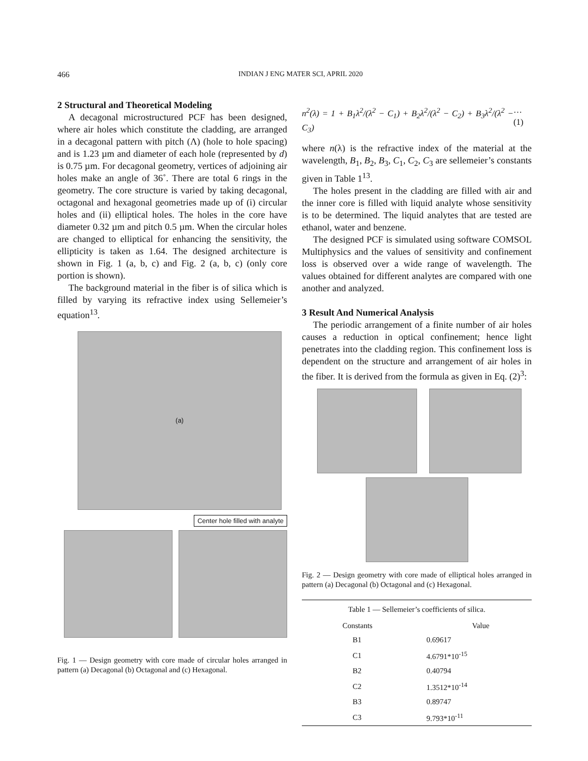466 INDIAN J ENG MATER SCI, APRIL 2020
2 Structural and Theoretical Modeling
A decagonal microstructured PCF has been designed, where air holes which constitute the cladding, are arranged in a decagonal pattern with pitch (Λ) (hole to hole spacing) and is 1.23 µm and diameter of each hole (represented by d) is 0.75 µm. For decagonal geometry, vertices of adjoining air holes make an angle of 36˚. There are total 6 rings in the geometry. The core structure is varied by taking decagonal, octagonal and hexagonal geometries made up of (i) circular holes and (ii) elliptical holes. The holes in the core have diameter 0.32 µm and pitch 0.5 µm. When the circular holes are changed to elliptical for enhancing the sensitivity, the ellipticity is taken as 1.64. The designed architecture is shown in Fig. 1 (a, b, c) and Fig. 2 (a, b, c) (only core portion is shown).
The background material in the fiber is of silica which is filled by varying its refractive index using Sellemeier’s equation<sup>13</sup>.
(a)
Center hole filled with analyte
Fig. 1 — Design geometry with core made of circular holes arranged in pattern (a) Decagonal (b) Octagonal and (c) Hexagonal.
n<sup>2</sup>(λ) = 1 + B<sub>1</sub>λ<sup>2</sup>/(λ<sup>2</sup> − C<sub>1</sub>) + B<sub>2</sub>λ<sup>2</sup>/(λ<sup>2</sup> − C<sub>2</sub>) + B<sub>3</sub>λ<sup>2</sup>/(λ<sup>2</sup> − C<sub>3</sub>) …(1)
where n(λ) is the refractive index of the material at the wavelength, B<sub>1</sub>, B<sub>2</sub>, B<sub>3</sub>, C<sub>1</sub>, C<sub>2</sub>, C<sub>3</sub> are sellemeier’s constants given in Table 1<sup>13</sup>.
The holes present in the cladding are filled with air and the inner core is filled with liquid analyte whose sensitivity is to be determined. The liquid analytes that are tested are ethanol, water and benzene.
The designed PCF is simulated using software COMSOL Multiphysics and the values of sensitivity and confinement loss is observed over a wide range of wavelength. The values obtained for different analytes are compared with one another and analyzed.
3 Result And Numerical Analysis
The periodic arrangement of a finite number of air holes causes a reduction in optical confinement; hence light penetrates into the cladding region. This confinement loss is dependent on the structure and arrangement of air holes in the fiber. It is derived from the formula as given in Eq. (2)<sup>3</sup>:
Fig. 2 — Design geometry with core made of elliptical holes arranged in pattern (a) Decagonal (b) Octagonal and (c) Hexagonal.
| Table 1 — Sellemeier’s coefficients of silica. | |
| Constants | Value |
| B1 | 0.69617 |
| C1 | 4.6791*10<sup>-15</sup> |
| B2 | 0.40794 |
| C2 | 1.3512*10<sup>-14</sup> |
| B3 | 0.89747 |
| C3 | 9.793*10<sup>-11</sup> |